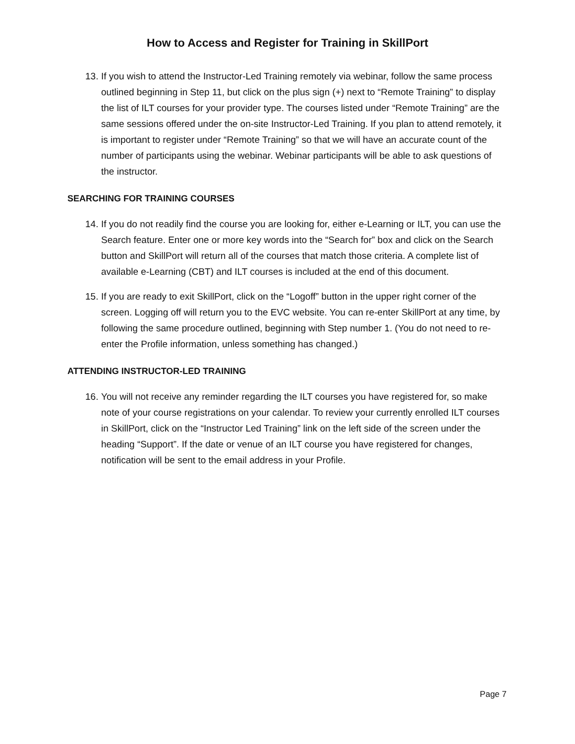How to Access and Register for Training in SkillPort
13.
If you wish to attend the Instructor-Led Training remotely via webinar, follow the same process outlined beginning in Step 11, but click on the plus sign (+) next to “Remote Training” to display the list of ILT courses for your provider type. The courses listed under “Remote Training” are the same sessions offered under the on-site Instructor-Led Training. If you plan to attend remotely, it is important to register under “Remote Training” so that we will have an accurate count of the number of participants using the webinar. Webinar participants will be able to ask questions of the instructor.
SEARCHING FOR TRAINING COURSES
14.
If you do not readily find the course you are looking for, either e-Learning or ILT, you can use the Search feature. Enter one or more key words into the “Search for” box and click on the Search button and SkillPort will return all of the courses that match those criteria. A complete list of available e-Learning (CBT) and ILT courses is included at the end of this document.
15.
If you are ready to exit SkillPort, click on the “Logoff” button in the upper right corner of the screen. Logging off will return you to the EVC website. You can re-enter SkillPort at any time, by following the same procedure outlined, beginning with Step number 1. (You do not need to re-enter the Profile information, unless something has changed.)
ATTENDING INSTRUCTOR-LED TRAINING
16.
You will not receive any reminder regarding the ILT courses you have registered for, so make note of your course registrations on your calendar. To review your currently enrolled ILT courses in SkillPort, click on the “Instructor Led Training” link on the left side of the screen under the heading “Support”. If the date or venue of an ILT course you have registered for changes, notification will be sent to the email address in your Profile.
Page 7